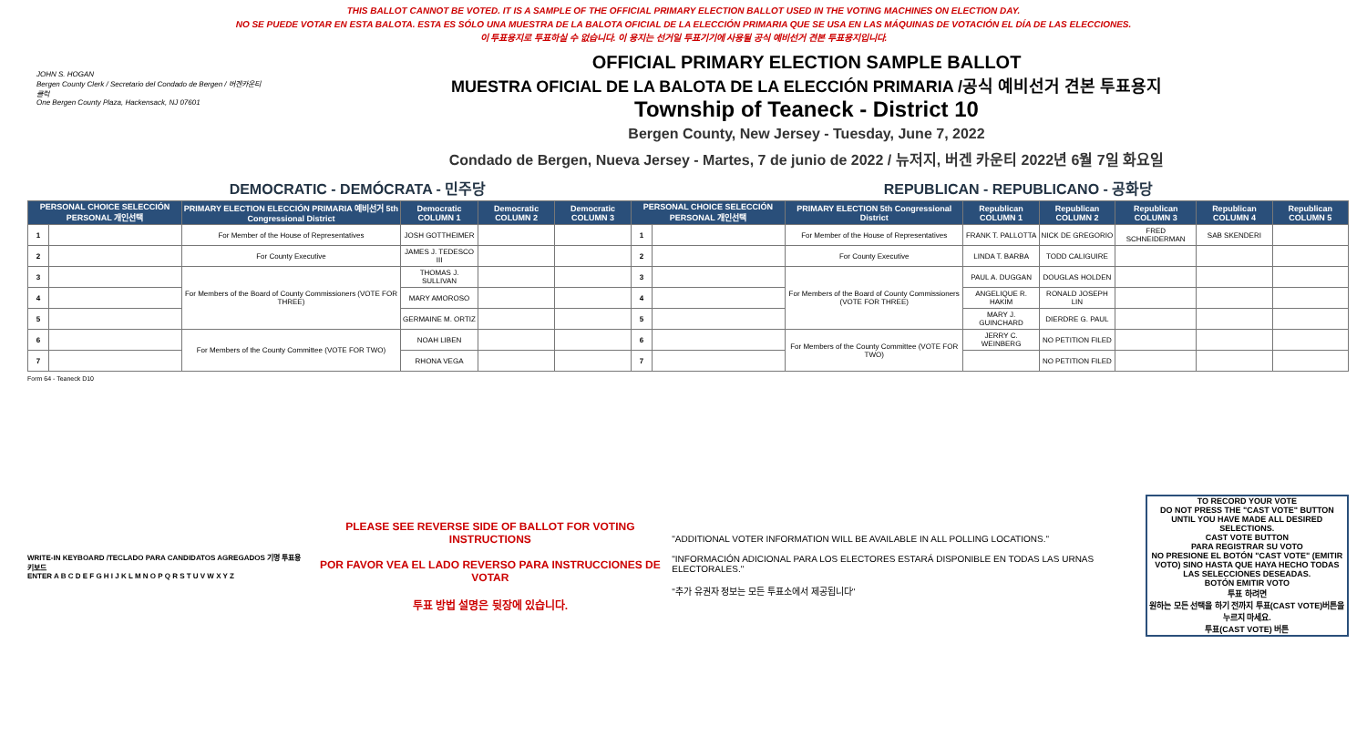THIS BALLOT CANNOT BE VOTED. IT IS A SAMPLE OF THE OFFICIAL PRIMARY ELECTION BALLOT USED IN THE VOTING MACHINES ON ELECTION DAY.
NO SE PUEDE VOTAR EN ESTA BALOTA. ESTA ES SÓLO UNA MUESTRA DE LA BALOTA OFICIAL DE LA ELECCIÓN PRIMARIA QUE SE USA EN LAS MÁQUINAS DE VOTACIÓN EL DÍA DE LAS ELECCIONES.
이 투표용지로 투표하실 수 없습니다. 이 용지는 선거일 투표기기에 사용될 공식 예비선거 견본 투표용지입니다.
JOHN S. HOGAN
Bergen County Clerk / Secretario del Condado de Bergen / 버겐카운티 클럭
One Bergen County Plaza, Hackensack, NJ 07601
OFFICIAL PRIMARY ELECTION SAMPLE BALLOT
MUESTRA OFICIAL DE LA BALOTA DE LA ELECCIÓN PRIMARIA /공식 예비선거 견본 투표용지
Township of Teaneck - District 10
Bergen County, New Jersey - Tuesday, June 7, 2022
Condado de Bergen, Nueva Jersey - Martes, 7 de junio de 2022 / 뉴저지, 버겐 카운티 2022년 6월 7일 화요일
DEMOCRATIC - DEMÓCRATA - 민주당 REPUBLICAN - REPUBLICANO - 공화당
| PERSONAL CHOICE SELECCIÓN PERSONAL 개인선택 | | PRIMARY ELECTION ELECCIÓN PRIMARIA 예비선거 5th Congressional District | Democratic COLUMN 1 | Democratic COLUMN 2 | Democratic COLUMN 3 | PERSONAL CHOICE SELECCIÓN PERSONAL 개인선택 | | PRIMARY ELECTION 5th Congressional District | Republican COLUMN 1 | Republican COLUMN 2 | Republican COLUMN 3 | Republican COLUMN 4 | Republican COLUMN 5 |
| --- | --- | --- | --- | --- | --- | --- | --- | --- | --- | --- | --- | --- | --- |
| 1 | | For Member of the House of Representatives | JOSH GOTTHEIMER | | | 1 | | For Member of the House of Representatives | FRANK T. PALLOTTA | NICK DE GREGORIO | FRED SCHNEIDERMAN | SAB SKENDERI | |
| 2 | | For County Executive | JAMES J. TEDESCO III | | | 2 | | For County Executive | LINDA T. BARBA | TODD CALIGUIRE | | | |
| 3 | | For Members of the Board of County Commissioners (VOTE FOR THREE) | THOMAS J. SULLIVAN | | | 3 | | For Members of the Board of County Commissioners (VOTE FOR THREE) | PAUL A. DUGGAN | DOUGLAS HOLDEN | | | |
| 4 | | | MARY AMOROSO | | | 4 | | | ANGELIQUE R. HAKIM | RONALD JOSEPH LIN | | | |
| 5 | | | GERMAINE M. ORTIZ | | | 5 | | | MARY J. GUINCHARD | DIERDRE G. PAUL | | | |
| 6 | | For Members of the County Committee (VOTE FOR TWO) | NOAH LIBEN | | | 6 | | For Members of the County Committee (VOTE FOR TWO) | JERRY C. WEINBERG | NO PETITION FILED | | | |
| 7 | | | RHONA VEGA | | | 7 | | | | NO PETITION FILED | | | |
Form 64 - Teaneck D10
WRITE-IN KEYBOARD /TECLADO PARA CANDIDATOS AGREGADOS 기명 투표용 키보드
ENTER A B C D E F G H I J K L M N O P Q R S T U V W X Y Z
PLEASE SEE REVERSE SIDE OF BALLOT FOR VOTING INSTRUCTIONS
POR FAVOR VEA EL LADO REVERSO PARA INSTRUCCIONES DE VOTAR
투표 방법 설명은 뒷장에 있습니다.
"ADDITIONAL VOTER INFORMATION WILL BE AVAILABLE IN ALL POLLING LOCATIONS."
"INFORMACIÓN ADICIONAL PARA LOS ELECTORES ESTARÁ DISPONIBLE EN TODAS LAS URNAS ELECTORALES."
"추가 유권자 정보는 모든 투표소에서 제공됩니다"
TO RECORD YOUR VOTE
DO NOT PRESS THE "CAST VOTE" BUTTON UNTIL YOU HAVE MADE ALL DESIRED SELECTIONS.
CAST VOTE BUTTON
PARA REGISTRAR SU VOTO
NO PRESIONE EL BOTÓN "CAST VOTE" (EMITIR VOTO) SINO HASTA QUE HAYA HECHO TODAS LAS SELECCIONES DESEADAS.
BOTÓN EMITIR VOTO
투표 하려면
원하는 모든 선택을 하기 전까지 투표(CAST VOTE)버튼을 누르지 마세요.
투표(CAST VOTE) 버튼